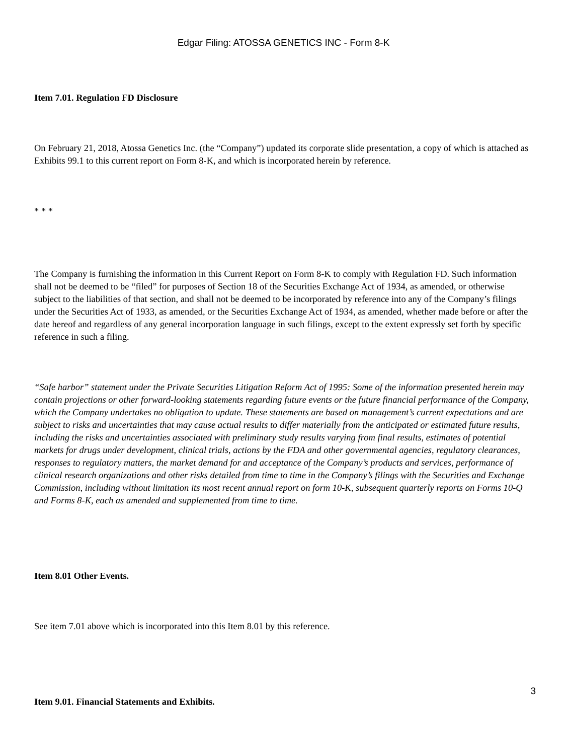Edgar Filing: ATOSSA GENETICS INC - Form 8-K
Item 7.01. Regulation FD Disclosure
On February 21, 2018, Atossa Genetics Inc. (the “Company”) updated its corporate slide presentation, a copy of which is attached as Exhibits 99.1 to this current report on Form 8-K, and which is incorporated herein by reference.
* * *
The Company is furnishing the information in this Current Report on Form 8-K to comply with Regulation FD. Such information shall not be deemed to be “filed” for purposes of Section 18 of the Securities Exchange Act of 1934, as amended, or otherwise subject to the liabilities of that section, and shall not be deemed to be incorporated by reference into any of the Company’s filings under the Securities Act of 1933, as amended, or the Securities Exchange Act of 1934, as amended, whether made before or after the date hereof and regardless of any general incorporation language in such filings, except to the extent expressly set forth by specific reference in such a filing.
“Safe harbor” statement under the Private Securities Litigation Reform Act of 1995: Some of the information presented herein may contain projections or other forward-looking statements regarding future events or the future financial performance of the Company, which the Company undertakes no obligation to update. These statements are based on management’s current expectations and are subject to risks and uncertainties that may cause actual results to differ materially from the anticipated or estimated future results, including the risks and uncertainties associated with preliminary study results varying from final results, estimates of potential markets for drugs under development, clinical trials, actions by the FDA and other governmental agencies, regulatory clearances, responses to regulatory matters, the market demand for and acceptance of the Company’s products and services, performance of clinical research organizations and other risks detailed from time to time in the Company’s filings with the Securities and Exchange Commission, including without limitation its most recent annual report on form 10-K, subsequent quarterly reports on Forms 10-Q and Forms 8-K, each as amended and supplemented from time to time.
Item 8.01 Other Events.
See item 7.01 above which is incorporated into this Item 8.01 by this reference.
Item 9.01. Financial Statements and Exhibits.
3